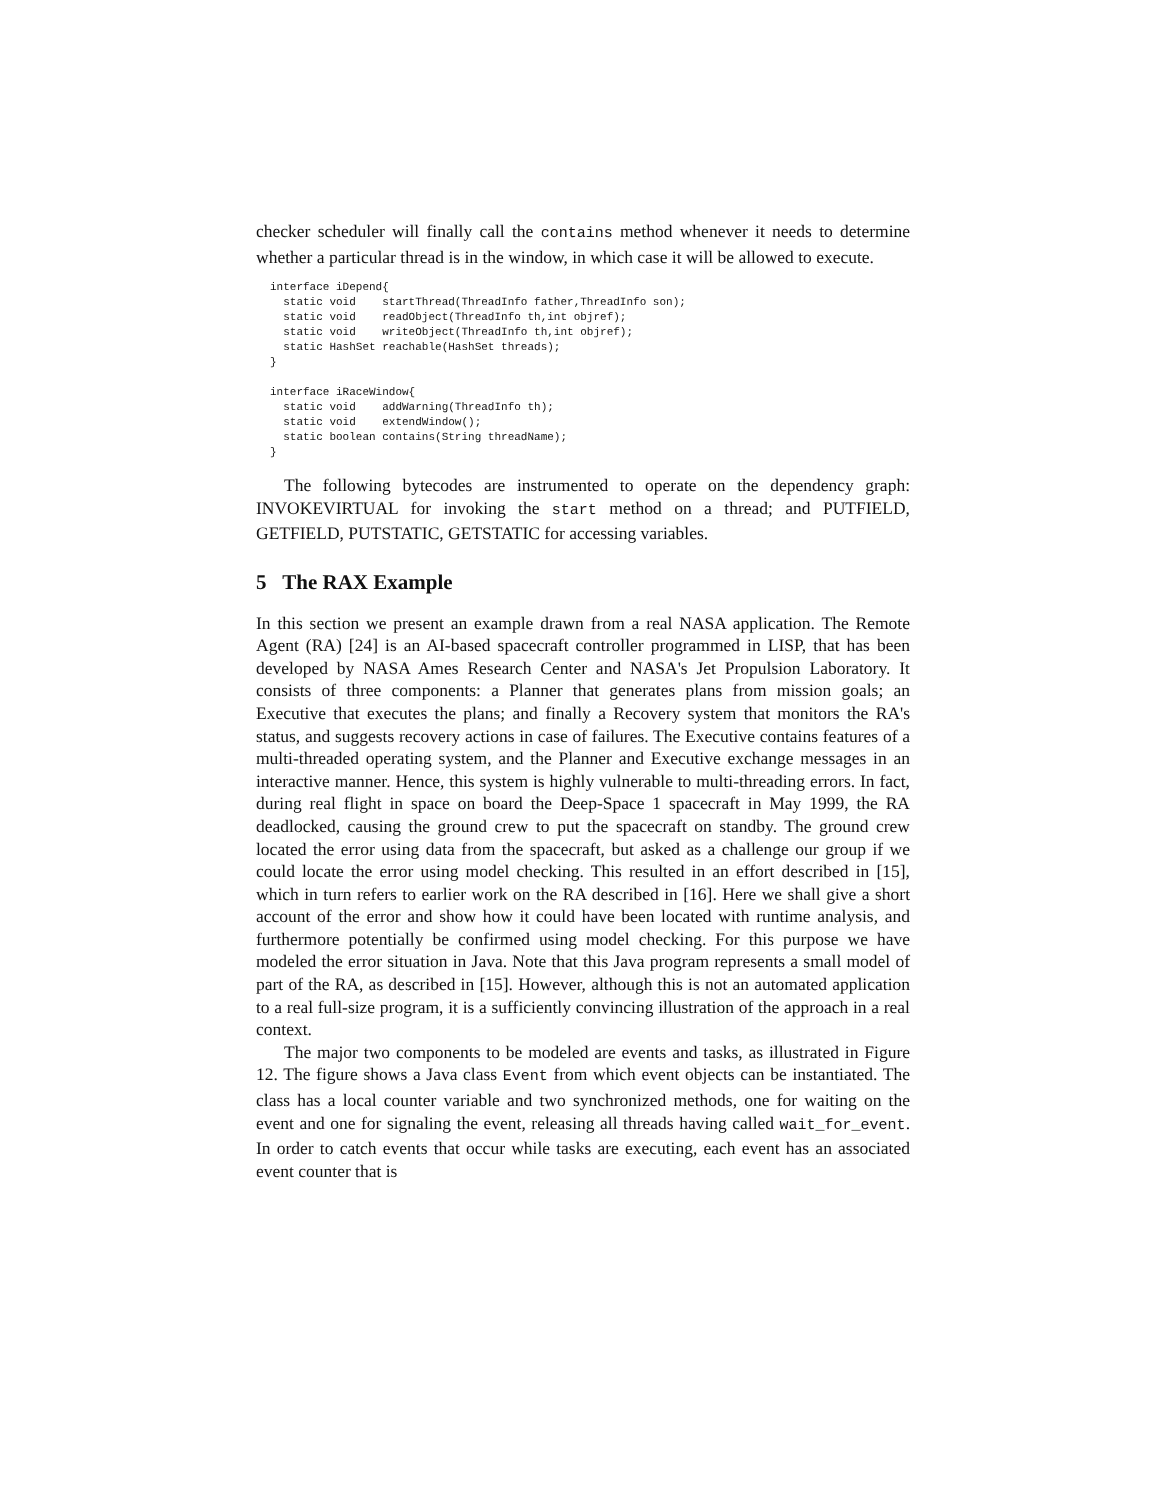checker scheduler will finally call the contains method whenever it needs to determine whether a particular thread is in the window, in which case it will be allowed to execute.
interface iDepend{
  static void    startThread(ThreadInfo father,ThreadInfo son);
  static void    readObject(ThreadInfo th,int objref);
  static void    writeObject(ThreadInfo th,int objref);
  static HashSet reachable(HashSet threads);
}

interface iRaceWindow{
  static void    addWarning(ThreadInfo th);
  static void    extendWindow();
  static boolean contains(String threadName);
}
The following bytecodes are instrumented to operate on the dependency graph: INVOKEVIRTUAL for invoking the start method on a thread; and PUTFIELD, GETFIELD, PUTSTATIC, GETSTATIC for accessing variables.
5 The RAX Example
In this section we present an example drawn from a real NASA application. The Remote Agent (RA) [24] is an AI-based spacecraft controller programmed in LISP, that has been developed by NASA Ames Research Center and NASA's Jet Propulsion Laboratory. It consists of three components: a Planner that generates plans from mission goals; an Executive that executes the plans; and finally a Recovery system that monitors the RA's status, and suggests recovery actions in case of failures. The Executive contains features of a multi-threaded operating system, and the Planner and Executive exchange messages in an interactive manner. Hence, this system is highly vulnerable to multi-threading errors. In fact, during real flight in space on board the Deep-Space 1 spacecraft in May 1999, the RA deadlocked, causing the ground crew to put the spacecraft on standby. The ground crew located the error using data from the spacecraft, but asked as a challenge our group if we could locate the error using model checking. This resulted in an effort described in [15], which in turn refers to earlier work on the RA described in [16]. Here we shall give a short account of the error and show how it could have been located with runtime analysis, and furthermore potentially be confirmed using model checking. For this purpose we have modeled the error situation in Java. Note that this Java program represents a small model of part of the RA, as described in [15]. However, although this is not an automated application to a real full-size program, it is a sufficiently convincing illustration of the approach in a real context.
The major two components to be modeled are events and tasks, as illustrated in Figure 12. The figure shows a Java class Event from which event objects can be instantiated. The class has a local counter variable and two synchronized methods, one for waiting on the event and one for signaling the event, releasing all threads having called wait_for_event. In order to catch events that occur while tasks are executing, each event has an associated event counter that is